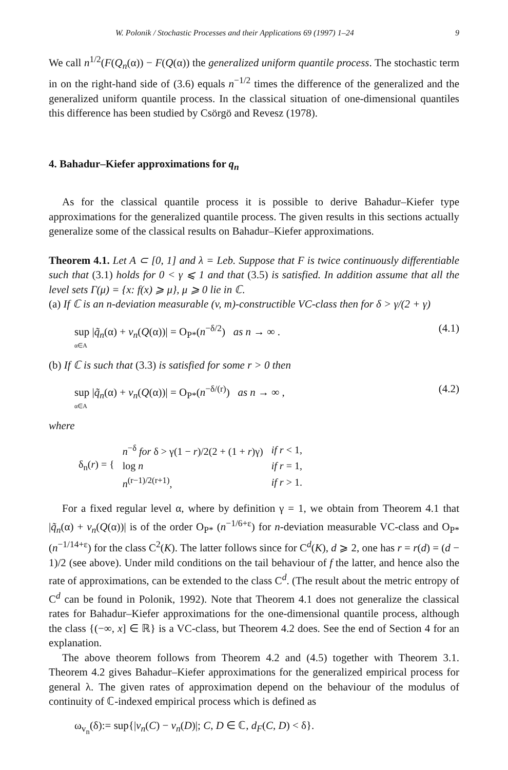W. Polonik / Stochastic Processes and their Applications 69 (1997) 1–24 9
We call n<sup>1/2</sup>(F(Q<sub>n</sub>(α)) − F(Q(α)) the generalized uniform quantile process. The stochastic term in on the right-hand side of (3.6) equals n<sup>−1/2</sup> times the difference of the generalized and the generalized uniform quantile process. In the classical situation of one-dimensional quantiles this difference has been studied by Csörgö and Revesz (1978).
4. Bahadur–Kiefer approximations for q<sub>n</sub>
As for the classical quantile process it is possible to derive Bahadur–Kiefer type approximations for the generalized quantile process. The given results in this sections actually generalize some of the classical results on Bahadur–Kiefer approximations.
Theorem 4.1. Let A ⊂ [0, 1] and λ = Leb. Suppose that F is twice continuously differentiable such that (3.1) holds for 0 < γ ⩽ 1 and that (3.5) is satisfied. In addition assume that all the level sets Γ(μ) = {x: f(x) ⩾ μ}, μ ⩾ 0 lie in ℂ.
(a) If ℂ is an n-deviation measurable (v, m)-constructible VC-class then for δ > γ/(2 + γ)
sup |q̃<sub>n</sub>(α) + v<sub>n</sub>(Q(α))| = O<sub>P*</sub>(n<sup>−δ/2</sup>) as n → ∞ .
α∈A (4.1)
(b) If ℂ is such that (3.3) is satisfied for some r > 0 then
sup |q̃<sub>n</sub>(α) + v<sub>n</sub>(Q(α))| = O<sub>P*</sub>(n<sup>−δ/(r)</sup>) as n → ∞ ,
α∈A (4.2)
where
| δ<sub>n</sub>( r ) = { | n<sup>−δ</sup> for δ > γ(1 − r )/2(2 + (1 + r )γ) | if r < 1, |
| | log n | if r = 1, |
| | n<sup>(r−1)/2(r+1)</sup>, | if r > 1. |
For a fixed regular level α, where by definition γ = 1, we obtain from Theorem 4.1 that |q̃<sub>n</sub>(α) + v<sub>n</sub>(Q(α))| is of the order O<sub>P*</sub> (n<sup>−1/6+ε</sup>) for n-deviation measurable VC-class and O<sub>P*</sub>(n<sup>−1/14+ε</sup>) for the class C<sup>2</sup>(K). The latter follows since for C<sup>d</sup>(K), d ⩾ 2, one has r = r(d) = (d − 1)/2 (see above). Under mild conditions on the tail behaviour of f the latter, and hence also the rate of approximations, can be extended to the class C<sup>d</sup>. (The result about the metric entropy of C<sup>d</sup> can be found in Polonik, 1992). Note that Theorem 4.1 does not generalize the classical rates for Bahadur–Kiefer approximations for the one-dimensional quantile process, although the class {(−∞, x] ∈ ℝ} is a VC-class, but Theorem 4.2 does. See the end of Section 4 for an explanation.
The above theorem follows from Theorem 4.2 and (4.5) together with Theorem 3.1. Theorem 4.2 gives Bahadur–Kiefer approximations for the generalized empirical process for general λ. The given rates of approximation depend on the behaviour of the modulus of continuity of ℂ-indexed empirical process which is defined as
ω<sub>v<sub>n</sub></sub>(δ):= sup{|v<sub>n</sub>(C) − v<sub>n</sub>(D)|; C, D ∈ ℂ, d<sub>F</sub>(C, D) < δ}.